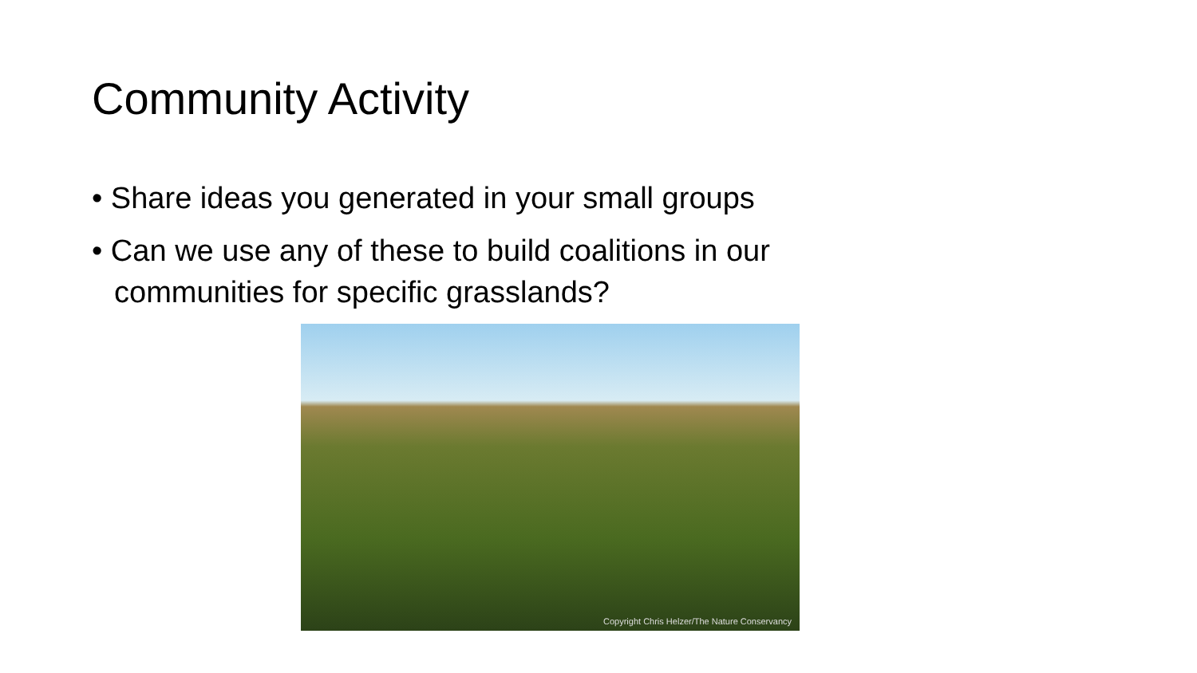Community Activity
• Share ideas you generated in your small groups
• Can we use any of these to build coalitions in our communities for specific grasslands?
Copyright Chris Helzer/The Nature Conservancy